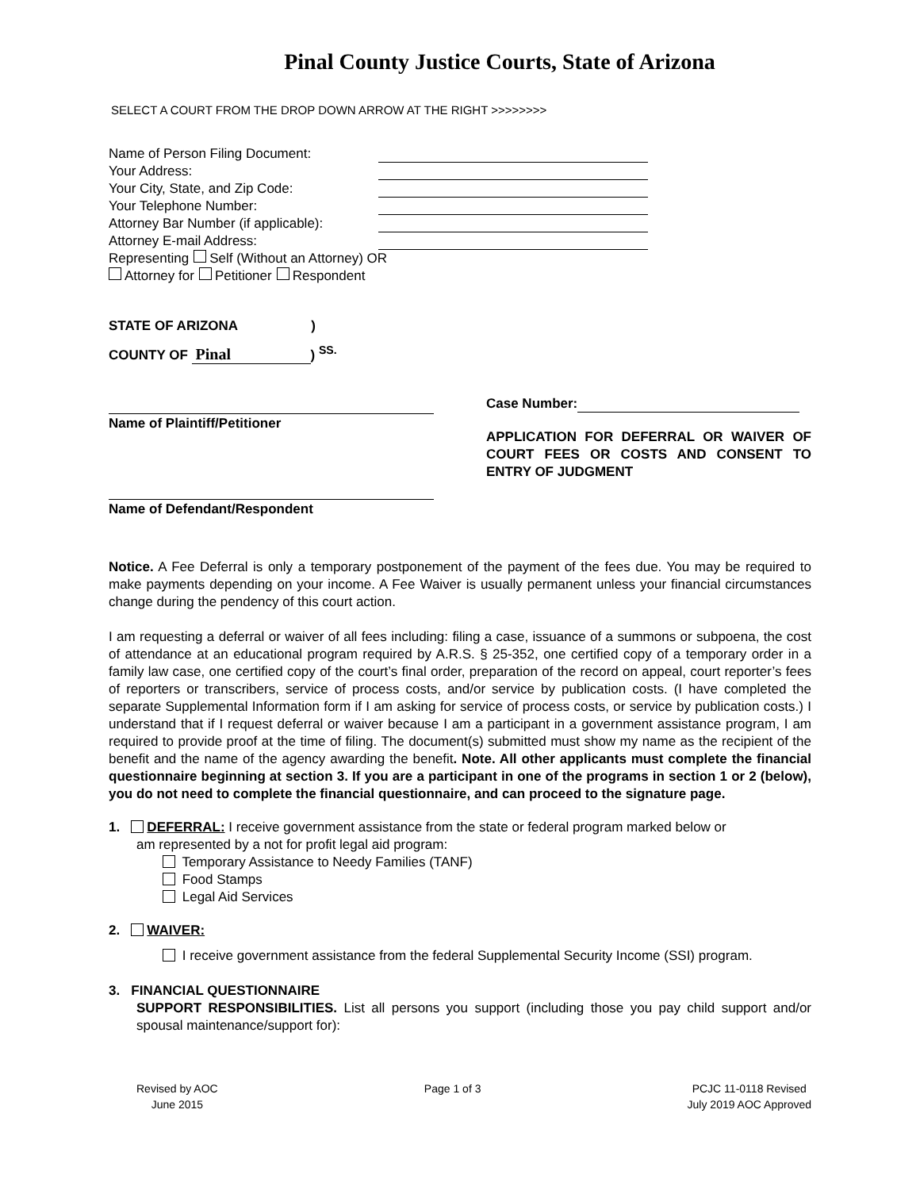Pinal County Justice Courts, State of Arizona
SELECT A COURT FROM THE DROP DOWN ARROW AT THE RIGHT >>>>>>>>
Name of Person Filing Document:
Your Address:
Your City, State, and Zip Code:
Your Telephone Number:
Attorney Bar Number (if applicable):
Attorney E-mail Address:
Representing Self (Without an Attorney) OR
Attorney for Petitioner Respondent
STATE OF ARIZONA )
COUNTY OF Pinal) <sup>SS.</sup>
Name of Plaintiff/Petitioner
Name of Defendant/Respondent
Case Number:
APPLICATION FOR DEFERRAL OR WAIVER OF COURT FEES OR COSTS AND CONSENT TO ENTRY OF JUDGMENT
Notice. A Fee Deferral is only a temporary postponement of the payment of the fees due. You may be required to make payments depending on your income. A Fee Waiver is usually permanent unless your financial circumstances change during the pendency of this court action.
I am requesting a deferral or waiver of all fees including: filing a case, issuance of a summons or subpoena, the cost of attendance at an educational program required by A.R.S. § 25-352, one certified copy of a temporary order in a family law case, one certified copy of the court’s final order, preparation of the record on appeal, court reporter’s fees of reporters or transcribers, service of process costs, and/or service by publication costs. (I have completed the separate Supplemental Information form if I am asking for service of process costs, or service by publication costs.) I understand that if I request deferral or waiver because I am a participant in a government assistance program, I am required to provide proof at the time of filing. The document(s) submitted must show my name as the recipient of the benefit and the name of the agency awarding the benefit. Note. All other applicants must complete the financial questionnaire beginning at section 3. If you are a participant in one of the programs in section 1 or 2 (below), you do not need to complete the financial questionnaire, and can proceed to the signature page.
1. DEFERRAL: I receive government assistance from the state or federal program marked below or
am represented by a not for profit legal aid program:
Temporary Assistance to Needy Families (TANF)
Food Stamps
Legal Aid Services
2. WAIVER:
I receive government assistance from the federal Supplemental Security Income (SSI) program.
3. FINANCIAL QUESTIONNAIRE
SUPPORT RESPONSIBILITIES. List all persons you support (including those you pay child support and/or spousal maintenance/support for):
Revised by AOC
June 2015
Page 1 of 3 PCJC 11-0118 Revised
July 2019 AOC Approved